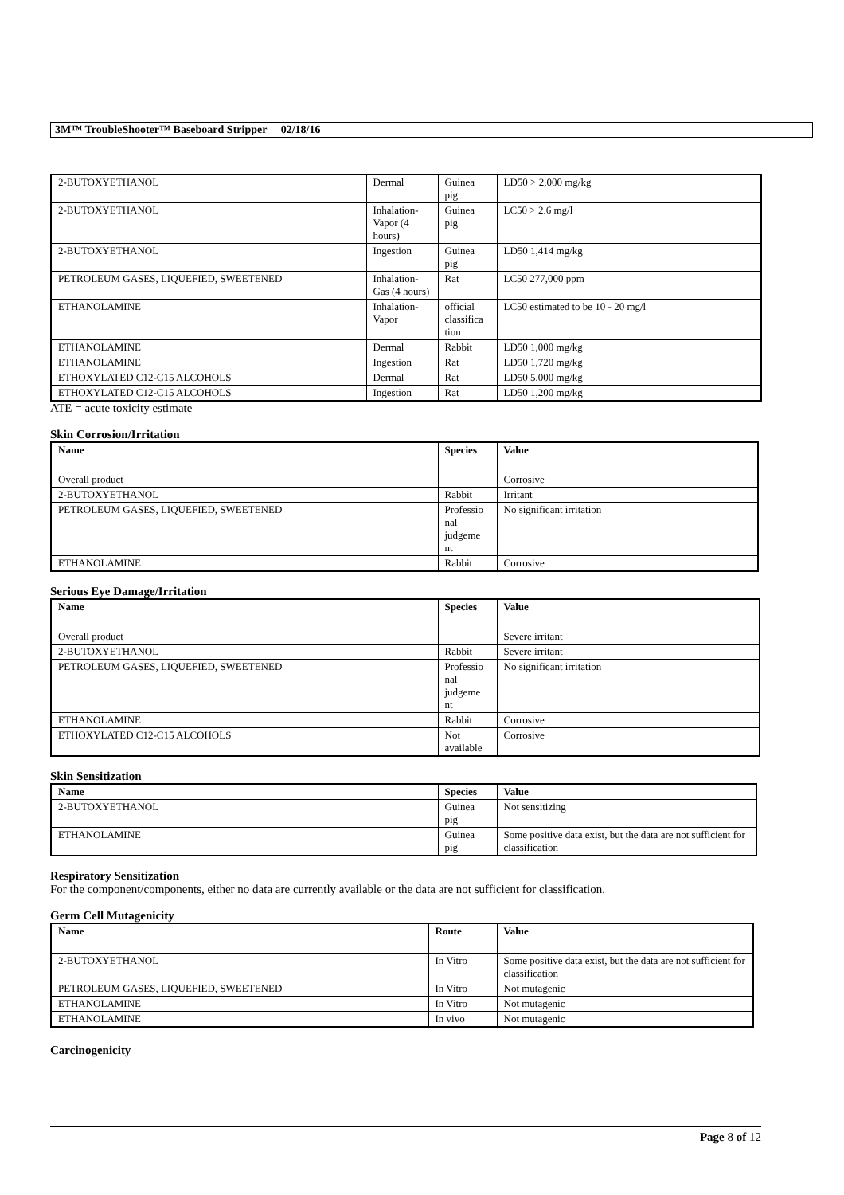3M™ TroubleShooter™ Baseboard Stripper 02/18/16
| 2-BUTOXYETHANOL | Dermal | Guinea pig | LD50 > 2,000 mg/kg |
| 2-BUTOXYETHANOL | Inhalation-Vapor (4 hours) | Guinea pig | LC50 > 2.6 mg/l |
| 2-BUTOXYETHANOL | Ingestion | Guinea pig | LD50 1,414 mg/kg |
| PETROLEUM GASES, LIQUEFIED, SWEETENED | Inhalation-Gas (4 hours) | Rat | LC50 277,000 ppm |
| ETHANOLAMINE | Inhalation-Vapor | official classifica tion | LC50 estimated to be 10 - 20 mg/l |
| ETHANOLAMINE | Dermal | Rabbit | LD50 1,000 mg/kg |
| ETHANOLAMINE | Ingestion | Rat | LD50 1,720 mg/kg |
| ETHOXYLATED C12-C15 ALCOHOLS | Dermal | Rat | LD50 5,000 mg/kg |
| ETHOXYLATED C12-C15 ALCOHOLS | Ingestion | Rat | LD50 1,200 mg/kg |
ATE = acute toxicity estimate
Skin Corrosion/Irritation
| Name | Species | Value |
| --- | --- | --- |
| Overall product | | Corrosive |
| 2-BUTOXYETHANOL | Rabbit | Irritant |
| PETROLEUM GASES, LIQUEFIED, SWEETENED | Professio nal judgeme nt | No significant irritation |
| ETHANOLAMINE | Rabbit | Corrosive |
Serious Eye Damage/Irritation
| Name | Species | Value |
| --- | --- | --- |
| Overall product | | Severe irritant |
| 2-BUTOXYETHANOL | Rabbit | Severe irritant |
| PETROLEUM GASES, LIQUEFIED, SWEETENED | Professio nal judgeme nt | No significant irritation |
| ETHANOLAMINE | Rabbit | Corrosive |
| ETHOXYLATED C12-C15 ALCOHOLS | Not available | Corrosive |
Skin Sensitization
| Name | Species | Value |
| --- | --- | --- |
| 2-BUTOXYETHANOL | Guinea pig | Not sensitizing |
| ETHANOLAMINE | Guinea pig | Some positive data exist, but the data are not sufficient for classification |
Respiratory Sensitization
For the component/components, either no data are currently available or the data are not sufficient for classification.
Germ Cell Mutagenicity
| Name | Route | Value |
| --- | --- | --- |
| 2-BUTOXYETHANOL | In Vitro | Some positive data exist, but the data are not sufficient for classification |
| PETROLEUM GASES, LIQUEFIED, SWEETENED | In Vitro | Not mutagenic |
| ETHANOLAMINE | In Vitro | Not mutagenic |
| ETHANOLAMINE | In vivo | Not mutagenic |
Carcinogenicity
Page 8 of 12